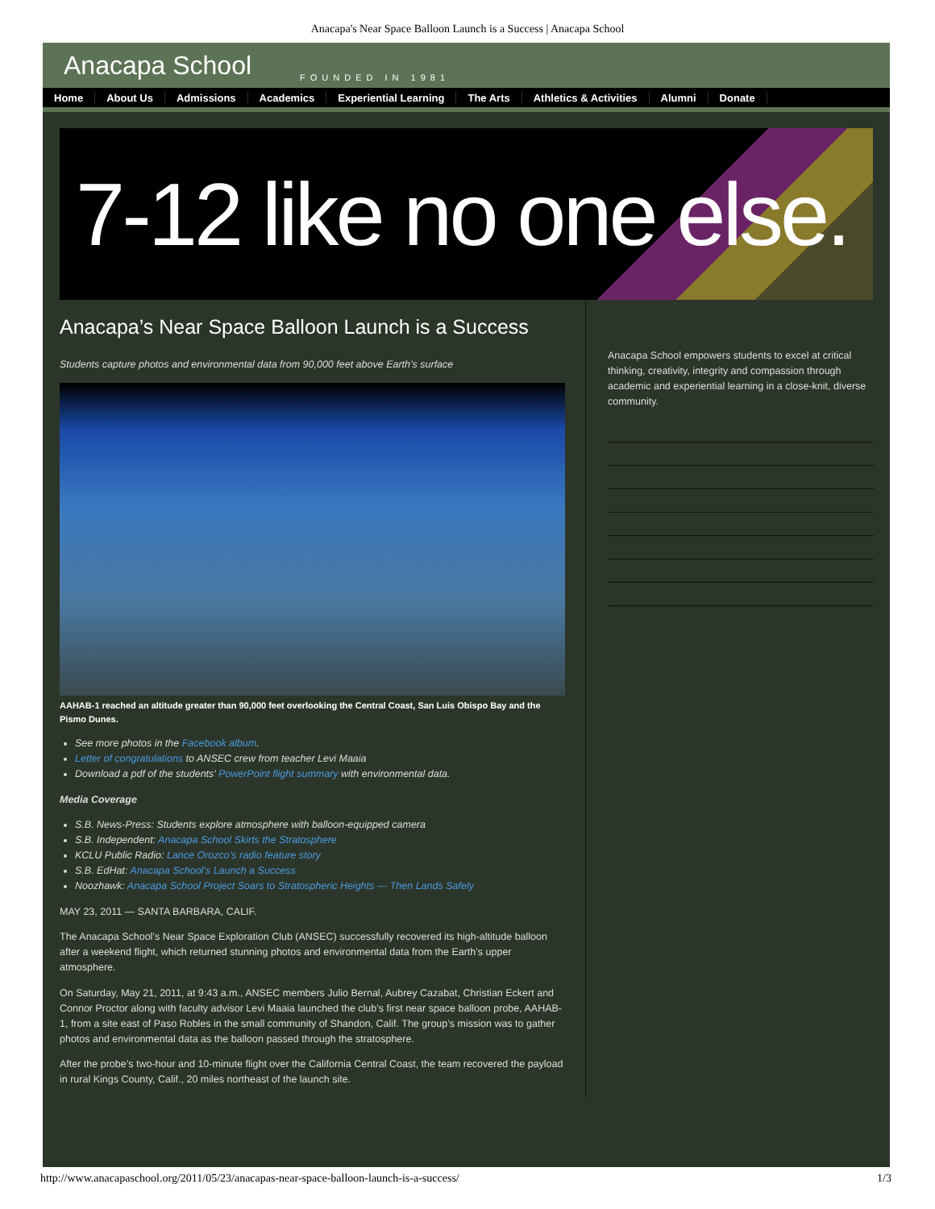Anacapa's Near Space Balloon Launch is a Success | Anacapa School
Anacapa School FOUNDED IN 1981
Home About Us Admissions Academics Experiential Learning The Arts Athletics & Activities Alumni Donate
7-12 like no one else.
Anacapa’s Near Space Balloon Launch is a Success
Students capture photos and environmental data from 90,000 feet above Earth’s surface
AAHAB-1 reached an altitude greater than 90,000 feet overlooking the Central Coast, San Luis Obispo Bay and the Pismo Dunes.
See more photos in the Facebook album.
Letter of congratulations to ANSEC crew from teacher Levi Maaia
Download a pdf of the students’ PowerPoint flight summary with environmental data.
Media Coverage
S.B. News-Press: Students explore atmosphere with balloon-equipped camera
S.B. Independent: Anacapa School Skirts the Stratosphere
KCLU Public Radio: Lance Orozco’s radio feature story
S.B. EdHat: Anacapa School’s Launch a Success
Noozhawk: Anacapa School Project Soars to Stratospheric Heights — Then Lands Safely
MAY 23, 2011 — SANTA BARBARA, CALIF.
The Anacapa School’s Near Space Exploration Club (ANSEC) successfully recovered its high-altitude balloon after a weekend flight, which returned stunning photos and environmental data from the Earth’s upper atmosphere.
On Saturday, May 21, 2011, at 9:43 a.m., ANSEC members Julio Bernal, Aubrey Cazabat, Christian Eckert and Connor Proctor along with faculty advisor Levi Maaia launched the club’s first near space balloon probe, AAHAB-1, from a site east of Paso Robles in the small community of Shandon, Calif. The group’s mission was to gather photos and environmental data as the balloon passed through the stratosphere.
After the probe’s two-hour and 10-minute flight over the California Central Coast, the team recovered the payload in rural Kings County, Calif., 20 miles northeast of the launch site.
Anacapa School empowers students to excel at critical thinking, creativity, integrity and compassion through academic and experiential learning in a close-knit, diverse community.
http://www.anacapaschool.org/2011/05/23/anacapas-near-space-balloon-launch-is-a-success/ 1/3